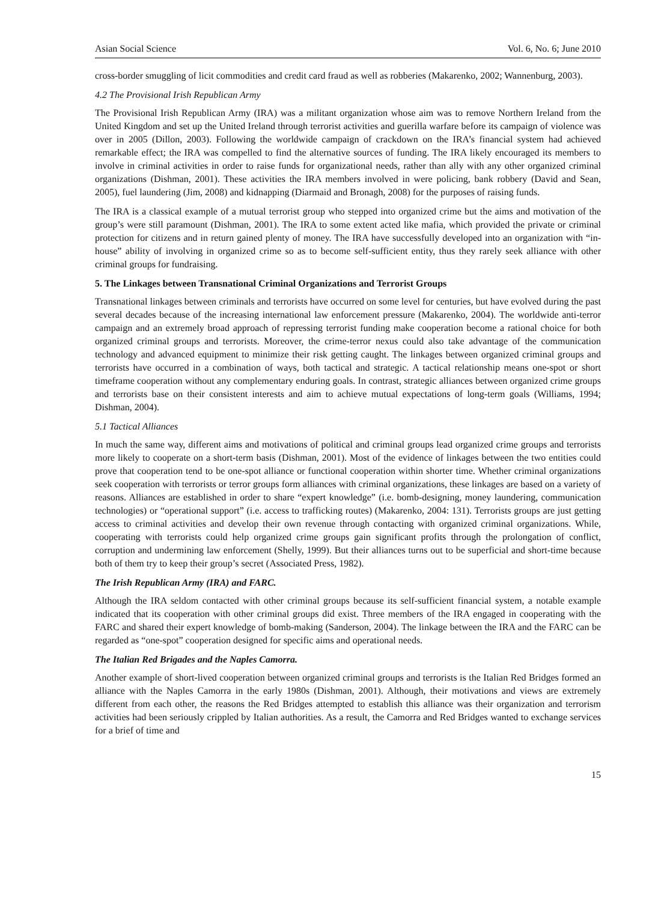Asian Social Science Vol. 6, No. 6; June 2010
cross-border smuggling of licit commodities and credit card fraud as well as robberies (Makarenko, 2002; Wannenburg, 2003).
4.2 The Provisional Irish Republican Army
The Provisional Irish Republican Army (IRA) was a militant organization whose aim was to remove Northern Ireland from the United Kingdom and set up the United Ireland through terrorist activities and guerilla warfare before its campaign of violence was over in 2005 (Dillon, 2003). Following the worldwide campaign of crackdown on the IRA’s financial system had achieved remarkable effect; the IRA was compelled to find the alternative sources of funding. The IRA likely encouraged its members to involve in criminal activities in order to raise funds for organizational needs, rather than ally with any other organized criminal organizations (Dishman, 2001). These activities the IRA members involved in were policing, bank robbery (David and Sean, 2005), fuel laundering (Jim, 2008) and kidnapping (Diarmaid and Bronagh, 2008) for the purposes of raising funds.
The IRA is a classical example of a mutual terrorist group who stepped into organized crime but the aims and motivation of the group’s were still paramount (Dishman, 2001). The IRA to some extent acted like mafia, which provided the private or criminal protection for citizens and in return gained plenty of money. The IRA have successfully developed into an organization with “in-house” ability of involving in organized crime so as to become self-sufficient entity, thus they rarely seek alliance with other criminal groups for fundraising.
5. The Linkages between Transnational Criminal Organizations and Terrorist Groups
Transnational linkages between criminals and terrorists have occurred on some level for centuries, but have evolved during the past several decades because of the increasing international law enforcement pressure (Makarenko, 2004). The worldwide anti-terror campaign and an extremely broad approach of repressing terrorist funding make cooperation become a rational choice for both organized criminal groups and terrorists. Moreover, the crime-terror nexus could also take advantage of the communication technology and advanced equipment to minimize their risk getting caught. The linkages between organized criminal groups and terrorists have occurred in a combination of ways, both tactical and strategic. A tactical relationship means one-spot or short timeframe cooperation without any complementary enduring goals. In contrast, strategic alliances between organized crime groups and terrorists base on their consistent interests and aim to achieve mutual expectations of long-term goals (Williams, 1994; Dishman, 2004).
5.1 Tactical Alliances
In much the same way, different aims and motivations of political and criminal groups lead organized crime groups and terrorists more likely to cooperate on a short-term basis (Dishman, 2001). Most of the evidence of linkages between the two entities could prove that cooperation tend to be one-spot alliance or functional cooperation within shorter time. Whether criminal organizations seek cooperation with terrorists or terror groups form alliances with criminal organizations, these linkages are based on a variety of reasons. Alliances are established in order to share “expert knowledge” (i.e. bomb-designing, money laundering, communication technologies) or “operational support” (i.e. access to trafficking routes) (Makarenko, 2004: 131). Terrorists groups are just getting access to criminal activities and develop their own revenue through contacting with organized criminal organizations. While, cooperating with terrorists could help organized crime groups gain significant profits through the prolongation of conflict, corruption and undermining law enforcement (Shelly, 1999). But their alliances turns out to be superficial and short-time because both of them try to keep their group’s secret (Associated Press, 1982).
The Irish Republican Army (IRA) and FARC.
Although the IRA seldom contacted with other criminal groups because its self-sufficient financial system, a notable example indicated that its cooperation with other criminal groups did exist. Three members of the IRA engaged in cooperating with the FARC and shared their expert knowledge of bomb-making (Sanderson, 2004). The linkage between the IRA and the FARC can be regarded as “one-spot” cooperation designed for specific aims and operational needs.
The Italian Red Brigades and the Naples Camorra.
Another example of short-lived cooperation between organized criminal groups and terrorists is the Italian Red Bridges formed an alliance with the Naples Camorra in the early 1980s (Dishman, 2001). Although, their motivations and views are extremely different from each other, the reasons the Red Bridges attempted to establish this alliance was their organization and terrorism activities had been seriously crippled by Italian authorities. As a result, the Camorra and Red Bridges wanted to exchange services for a brief of time and
15